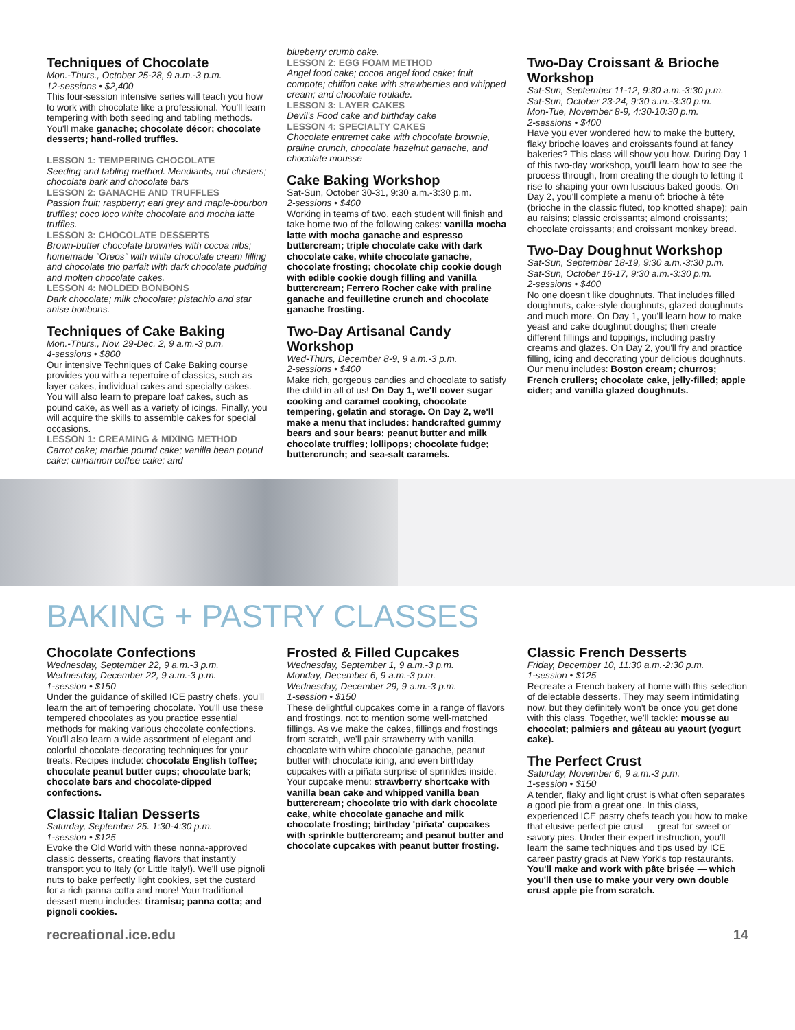Techniques of Chocolate
Mon.-Thurs., October 25-28, 9 a.m.-3 p.m.
12-sessions • $2,400
This four-session intensive series will teach you how to work with chocolate like a professional. You'll learn tempering with both seeding and tabling methods. You'll make ganache; chocolate décor; chocolate desserts; hand-rolled truffles.
LESSON 1: TEMPERING CHOCOLATE
Seeding and tabling method. Mendiants, nut clusters; chocolate bark and chocolate bars
LESSON 2: GANACHE AND TRUFFLES
Passion fruit; raspberry; earl grey and maple-bourbon truffles; coco loco white chocolate and mocha latte truffles.
LESSON 3: CHOCOLATE DESSERTS
Brown-butter chocolate brownies with cocoa nibs; homemade "Oreos" with white chocolate cream filling and chocolate trio parfait with dark chocolate pudding and molten chocolate cakes.
LESSON 4: MOLDED BONBONS
Dark chocolate; milk chocolate; pistachio and star anise bonbons.
Techniques of Cake Baking
Mon.-Thurs., Nov. 29-Dec. 2, 9 a.m.-3 p.m.
4-sessions • $800
Our intensive Techniques of Cake Baking course provides you with a repertoire of classics, such as layer cakes, individual cakes and specialty cakes. You will also learn to prepare loaf cakes, such as pound cake, as well as a variety of icings. Finally, you will acquire the skills to assemble cakes for special occasions.
LESSON 1: CREAMING & MIXING METHOD
Carrot cake; marble pound cake; vanilla bean pound cake; cinnamon coffee cake; and
blueberry crumb cake.
LESSON 2: EGG FOAM METHOD
Angel food cake; cocoa angel food cake; fruit compote; chiffon cake with strawberries and whipped cream; and chocolate roulade.
LESSON 3: LAYER CAKES
Devil's Food cake and birthday cake
LESSON 4: SPECIALTY CAKES
Chocolate entremet cake with chocolate brownie, praline crunch, chocolate hazelnut ganache, and chocolate mousse
Cake Baking Workshop
Sat-Sun, October 30-31, 9:30 a.m.-3:30 p.m.
2-sessions • $400
Working in teams of two, each student will finish and take home two of the following cakes: vanilla mocha latte with mocha ganache and espresso buttercream; triple chocolate cake with dark chocolate cake, white chocolate ganache, chocolate frosting; chocolate chip cookie dough with edible cookie dough filling and vanilla buttercream; Ferrero Rocher cake with praline ganache and feuilletine crunch and chocolate ganache frosting.
Two-Day Artisanal Candy Workshop
Wed-Thurs, December 8-9, 9 a.m.-3 p.m.
2-sessions • $400
Make rich, gorgeous candies and chocolate to satisfy the child in all of us! On Day 1, we'll cover sugar cooking and caramel cooking, chocolate tempering, gelatin and storage. On Day 2, we'll make a menu that includes: handcrafted gummy bears and sour bears; peanut butter and milk chocolate truffles; lollipops; chocolate fudge; buttercrunch; and sea-salt caramels.
Two-Day Croissant & Brioche Workshop
Sat-Sun, September 11-12, 9:30 a.m.-3:30 p.m.
Sat-Sun, October 23-24, 9:30 a.m.-3:30 p.m.
Mon-Tue, November 8-9, 4:30-10:30 p.m.
2-sessions • $400
Have you ever wondered how to make the buttery, flaky brioche loaves and croissants found at fancy bakeries? This class will show you how. During Day 1 of this two-day workshop, you'll learn how to see the process through, from creating the dough to letting it rise to shaping your own luscious baked goods. On Day 2, you'll complete a menu of: brioche à tête (brioche in the classic fluted, top knotted shape); pain au raisins; classic croissants; almond croissants; chocolate croissants; and croissant monkey bread.
Two-Day Doughnut Workshop
Sat-Sun, September 18-19, 9:30 a.m.-3:30 p.m.
Sat-Sun, October 16-17, 9:30 a.m.-3:30 p.m.
2-sessions • $400
No one doesn't like doughnuts. That includes filled doughnuts, cake-style doughnuts, glazed doughnuts and much more. On Day 1, you'll learn how to make yeast and cake doughnut doughs; then create different fillings and toppings, including pastry creams and glazes. On Day 2, you'll fry and practice filling, icing and decorating your delicious doughnuts. Our menu includes: Boston cream; churros; French crullers; chocolate cake, jelly-filled; apple cider; and vanilla glazed doughnuts.
BAKING + PASTRY CLASSES
Chocolate Confections
Wednesday, September 22, 9 a.m.-3 p.m.
Wednesday, December 22, 9 a.m.-3 p.m.
1-session • $150
Under the guidance of skilled ICE pastry chefs, you'll learn the art of tempering chocolate. You'll use these tempered chocolates as you practice essential methods for making various chocolate confections. You'll also learn a wide assortment of elegant and colorful chocolate-decorating techniques for your treats. Recipes include: chocolate English toffee; chocolate peanut butter cups; chocolate bark; chocolate bars and chocolate-dipped confections.
Classic Italian Desserts
Saturday, September 25. 1:30-4:30 p.m.
1-session • $125
Evoke the Old World with these nonna-approved classic desserts, creating flavors that instantly transport you to Italy (or Little Italy!). We'll use pignoli nuts to bake perfectly light cookies, set the custard for a rich panna cotta and more! Your traditional dessert menu includes: tiramisu; panna cotta; and pignoli cookies.
Frosted & Filled Cupcakes
Wednesday, September 1, 9 a.m.-3 p.m.
Monday, December 6, 9 a.m.-3 p.m.
Wednesday, December 29, 9 a.m.-3 p.m.
1-session • $150
These delightful cupcakes come in a range of flavors and frostings, not to mention some well-matched fillings. As we make the cakes, fillings and frostings from scratch, we'll pair strawberry with vanilla, chocolate with white chocolate ganache, peanut butter with chocolate icing, and even birthday cupcakes with a piñata surprise of sprinkles inside. Your cupcake menu: strawberry shortcake with vanilla bean cake and whipped vanilla bean buttercream; chocolate trio with dark chocolate cake, white chocolate ganache and milk chocolate frosting; birthday 'piñata' cupcakes with sprinkle buttercream; and peanut butter and chocolate cupcakes with peanut butter frosting.
Classic French Desserts
Friday, December 10, 11:30 a.m.-2:30 p.m.
1-session • $125
Recreate a French bakery at home with this selection of delectable desserts. They may seem intimidating now, but they definitely won't be once you get done with this class. Together, we'll tackle: mousse au chocolat; palmiers and gâteau au yaourt (yogurt cake).
The Perfect Crust
Saturday, November 6, 9 a.m.-3 p.m.
1-session • $150
A tender, flaky and light crust is what often separates a good pie from a great one. In this class, experienced ICE pastry chefs teach you how to make that elusive perfect pie crust — great for sweet or savory pies. Under their expert instruction, you'll learn the same techniques and tips used by ICE career pastry grads at New York's top restaurants. You'll make and work with pâte brisée — which you'll then use to make your very own double crust apple pie from scratch.
recreational.ice.edu 14